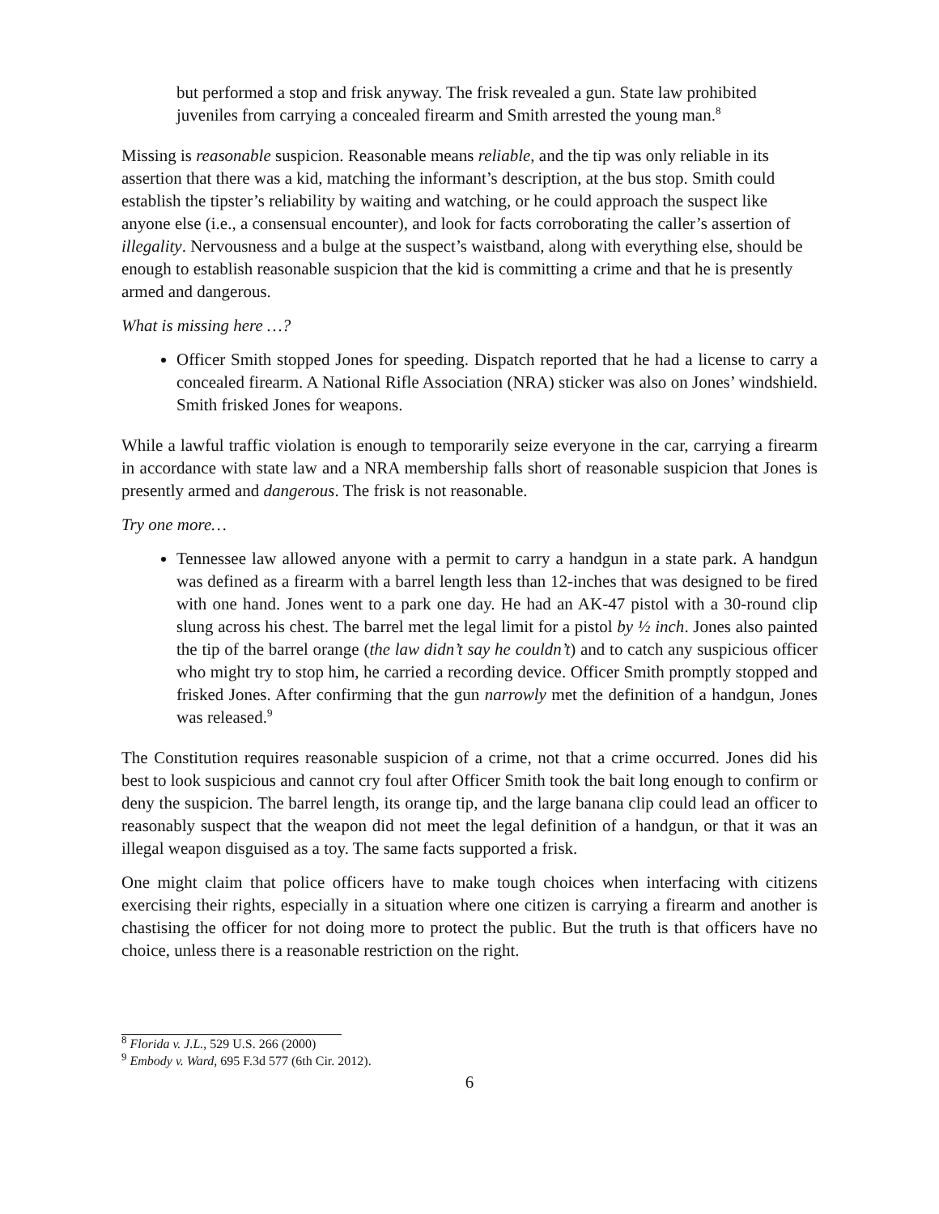but performed a stop and frisk anyway. The frisk revealed a gun. State law prohibited juveniles from carrying a concealed firearm and Smith arrested the young man.<sup>8</sup>
Missing is reasonable suspicion. Reasonable means reliable, and the tip was only reliable in its assertion that there was a kid, matching the informant’s description, at the bus stop. Smith could establish the tipster’s reliability by waiting and watching, or he could approach the suspect like anyone else (i.e., a consensual encounter), and look for facts corroborating the caller’s assertion of illegality. Nervousness and a bulge at the suspect’s waistband, along with everything else, should be enough to establish reasonable suspicion that the kid is committing a crime and that he is presently armed and dangerous.
What is missing here …?
Officer Smith stopped Jones for speeding. Dispatch reported that he had a license to carry a concealed firearm. A National Rifle Association (NRA) sticker was also on Jones’ windshield. Smith frisked Jones for weapons.
While a lawful traffic violation is enough to temporarily seize everyone in the car, carrying a firearm in accordance with state law and a NRA membership falls short of reasonable suspicion that Jones is presently armed and dangerous. The frisk is not reasonable.
Try one more…
Tennessee law allowed anyone with a permit to carry a handgun in a state park. A handgun was defined as a firearm with a barrel length less than 12-inches that was designed to be fired with one hand. Jones went to a park one day. He had an AK-47 pistol with a 30-round clip slung across his chest. The barrel met the legal limit for a pistol by ½ inch. Jones also painted the tip of the barrel orange (the law didn’t say he couldn’t) and to catch any suspicious officer who might try to stop him, he carried a recording device. Officer Smith promptly stopped and frisked Jones. After confirming that the gun narrowly met the definition of a handgun, Jones was released.<sup>9</sup>
The Constitution requires reasonable suspicion of a crime, not that a crime occurred. Jones did his best to look suspicious and cannot cry foul after Officer Smith took the bait long enough to confirm or deny the suspicion. The barrel length, its orange tip, and the large banana clip could lead an officer to reasonably suspect that the weapon did not meet the legal definition of a handgun, or that it was an illegal weapon disguised as a toy. The same facts supported a frisk.
One might claim that police officers have to make tough choices when interfacing with citizens exercising their rights, especially in a situation where one citizen is carrying a firearm and another is chastising the officer for not doing more to protect the public. But the truth is that officers have no choice, unless there is a reasonable restriction on the right.
<sup>8</sup> Florida v. J.L., 529 U.S. 266 (2000)
<sup>9</sup> Embody v. Ward, 695 F.3d 577 (6th Cir. 2012).
6